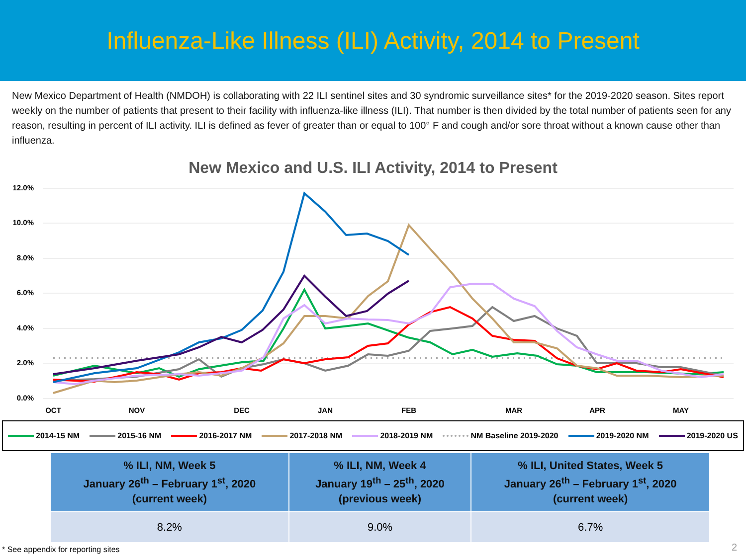Influenza-Like Illness (ILI) Activity, 2014 to Present
New Mexico Department of Health (NMDOH) is collaborating with 22 ILI sentinel sites and 30 syndromic surveillance sites* for the 2019-2020 season. Sites report weekly on the number of patients that present to their facility with influenza-like illness (ILI). That number is then divided by the total number of patients seen for any reason, resulting in percent of ILI activity. ILI is defined as fever of greater than or equal to 100° F and cough and/or sore throat without a known cause other than influenza.
New Mexico and U.S. ILI Activity, 2014 to Present
12.0%
10.0%
8.0%
6.0%
4.0%
2.0%
0.0%
OCT
NOV
DEC
JAN
FEB
MAR
APR
MAY
2014-15 NM 2015-16 NM 2016-2017 NM 2017-2018 NM 2018-2019 NM NM Baseline 2019-2020 2019-2020 NM 2019-2020 US
| % ILI, NM, Week 5 January 26<sup>th</sup> – February 1<sup>st</sup>, 2020 (current week) | % ILI, NM, Week 4 January 19<sup>th</sup> – 25<sup>th</sup>, 2020 (previous week) | % ILI, United States, Week 5 January 26<sup>th</sup> – February 1<sup>st</sup>, 2020 (current week) |
| --- | --- | --- |
| 8.2% | 9.0% | 6.7% |
* See appendix for reporting sites
2